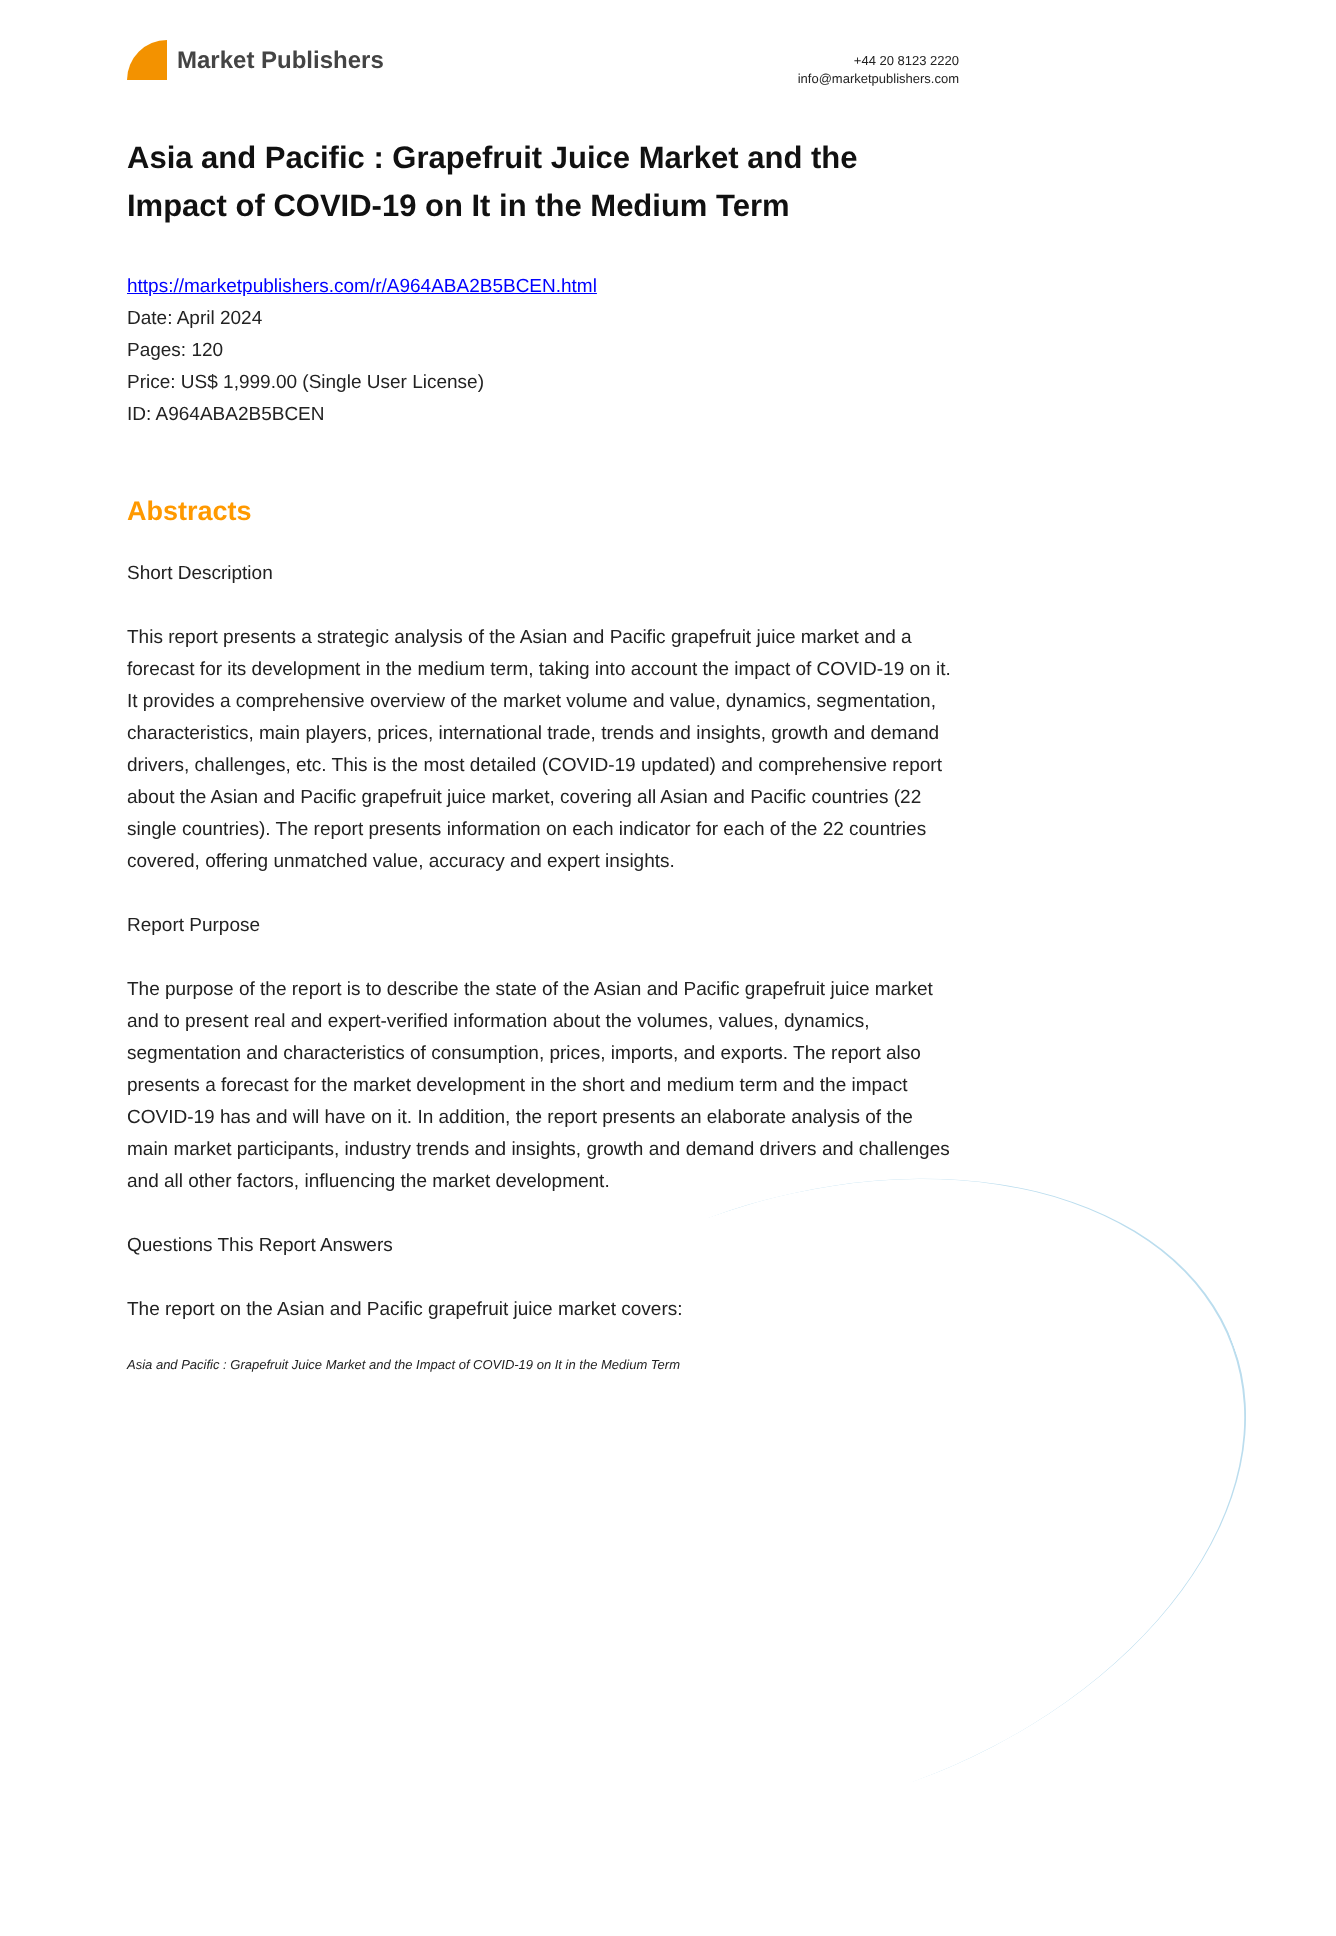Market Publishers
+44 20 8123 2220
info@marketpublishers.com
Asia and Pacific : Grapefruit Juice Market and the Impact of COVID-19 on It in the Medium Term
https://marketpublishers.com/r/A964ABA2B5BCEN.html
Date: April 2024
Pages: 120
Price: US$ 1,999.00 (Single User License)
ID: A964ABA2B5BCEN
Abstracts
Short Description
This report presents a strategic analysis of the Asian and Pacific grapefruit juice market and a forecast for its development in the medium term, taking into account the impact of COVID-19 on it. It provides a comprehensive overview of the market volume and value, dynamics, segmentation, characteristics, main players, prices, international trade, trends and insights, growth and demand drivers, challenges, etc. This is the most detailed (COVID-19 updated) and comprehensive report about the Asian and Pacific grapefruit juice market, covering all Asian and Pacific countries (22 single countries). The report presents information on each indicator for each of the 22 countries covered, offering unmatched value, accuracy and expert insights.
Report Purpose
The purpose of the report is to describe the state of the Asian and Pacific grapefruit juice market and to present real and expert-verified information about the volumes, values, dynamics, segmentation and characteristics of consumption, prices, imports, and exports. The report also presents a forecast for the market development in the short and medium term and the impact COVID-19 has and will have on it. In addition, the report presents an elaborate analysis of the main market participants, industry trends and insights, growth and demand drivers and challenges and all other factors, influencing the market development.
Questions This Report Answers
The report on the Asian and Pacific grapefruit juice market covers:
Asia and Pacific : Grapefruit Juice Market and the Impact of COVID-19 on It in the Medium Term